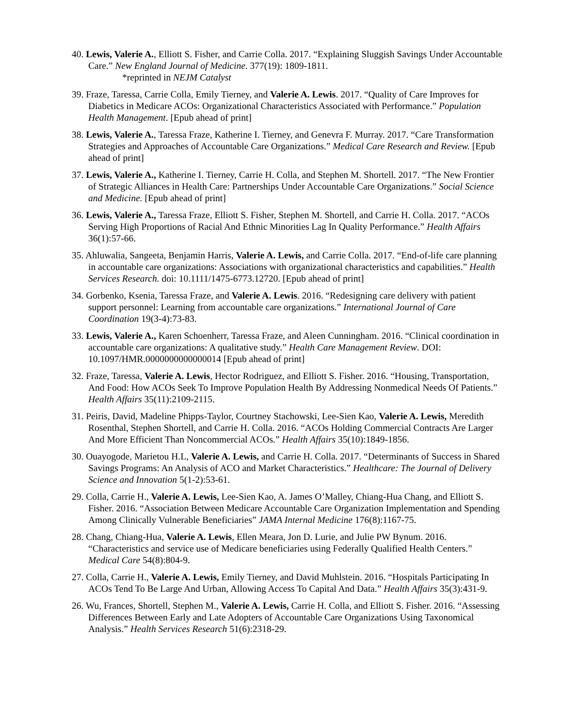40. Lewis, Valerie A., Elliott S. Fisher, and Carrie Colla. 2017. “Explaining Sluggish Savings Under Accountable Care.” New England Journal of Medicine. 377(19): 1809-1811.
*reprinted in NEJM Catalyst
39. Fraze, Taressa, Carrie Colla, Emily Tierney, and Valerie A. Lewis. 2017. “Quality of Care Improves for Diabetics in Medicare ACOs: Organizational Characteristics Associated with Performance.” Population Health Management. [Epub ahead of print]
38. Lewis, Valerie A., Taressa Fraze, Katherine I. Tierney, and Genevra F. Murray. 2017. “Care Transformation Strategies and Approaches of Accountable Care Organizations.” Medical Care Research and Review. [Epub ahead of print]
37. Lewis, Valerie A., Katherine I. Tierney, Carrie H. Colla, and Stephen M. Shortell. 2017. “The New Frontier of Strategic Alliances in Health Care: Partnerships Under Accountable Care Organizations.” Social Science and Medicine. [Epub ahead of print]
36. Lewis, Valerie A., Taressa Fraze, Elliott S. Fisher, Stephen M. Shortell, and Carrie H. Colla. 2017. “ACOs Serving High Proportions of Racial And Ethnic Minorities Lag In Quality Performance.” Health Affairs 36(1):57-66.
35. Ahluwalia, Sangeeta, Benjamin Harris, Valerie A. Lewis, and Carrie Colla. 2017. “End-of-life care planning in accountable care organizations: Associations with organizational characteristics and capabilities.” Health Services Research. doi: 10.1111/1475-6773.12720. [Epub ahead of print]
34. Gorbenko, Ksenia, Taressa Fraze, and Valerie A. Lewis. 2016. “Redesigning care delivery with patient support personnel: Learning from accountable care organizations.” International Journal of Care Coordination 19(3-4):73-83.
33. Lewis, Valerie A., Karen Schoenherr, Taressa Fraze, and Aleen Cunningham. 2016. “Clinical coordination in accountable care organizations: A qualitative study.” Health Care Management Review. DOI: 10.1097/HMR.0000000000000014 [Epub ahead of print]
32. Fraze, Taressa, Valerie A. Lewis, Hector Rodriguez, and Elliott S. Fisher. 2016. “Housing, Transportation, And Food: How ACOs Seek To Improve Population Health By Addressing Nonmedical Needs Of Patients.” Health Affairs 35(11):2109-2115.
31. Peiris, David, Madeline Phipps-Taylor, Courtney Stachowski, Lee-Sien Kao, Valerie A. Lewis, Meredith Rosenthal, Stephen Shortell, and Carrie H. Colla. 2016. “ACOs Holding Commercial Contracts Are Larger And More Efficient Than Noncommercial ACOs.” Health Affairs 35(10):1849-1856.
30. Ouayogode, Marietou H.L, Valerie A. Lewis, and Carrie H. Colla. 2017. “Determinants of Success in Shared Savings Programs: An Analysis of ACO and Market Characteristics.” Healthcare: The Journal of Delivery Science and Innovation 5(1-2):53-61.
29. Colla, Carrie H., Valerie A. Lewis, Lee-Sien Kao, A. James O’Malley, Chiang-Hua Chang, and Elliott S. Fisher. 2016. “Association Between Medicare Accountable Care Organization Implementation and Spending Among Clinically Vulnerable Beneficiaries” JAMA Internal Medicine 176(8):1167-75.
28. Chang, Chiang-Hua, Valerie A. Lewis, Ellen Meara, Jon D. Lurie, and Julie PW Bynum. 2016. “Characteristics and service use of Medicare beneficiaries using Federally Qualified Health Centers.” Medical Care 54(8):804-9.
27. Colla, Carrie H., Valerie A. Lewis, Emily Tierney, and David Muhlstein. 2016. “Hospitals Participating In ACOs Tend To Be Large And Urban, Allowing Access To Capital And Data.” Health Affairs 35(3):431-9.
26. Wu, Frances, Shortell, Stephen M., Valerie A. Lewis, Carrie H. Colla, and Elliott S. Fisher. 2016. “Assessing Differences Between Early and Late Adopters of Accountable Care Organizations Using Taxonomical Analysis.” Health Services Research 51(6):2318-29.